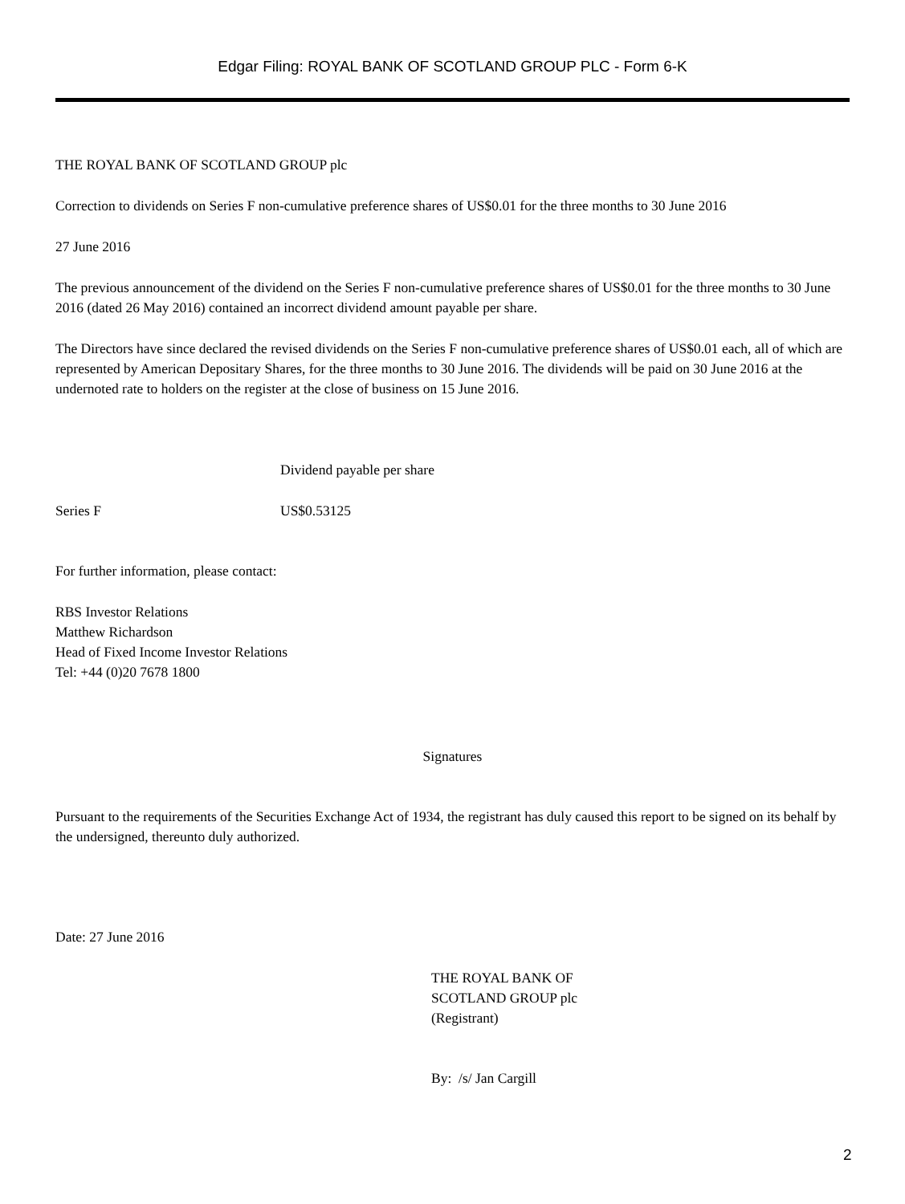Edgar Filing: ROYAL BANK OF SCOTLAND GROUP PLC - Form 6-K
THE ROYAL BANK OF SCOTLAND GROUP plc
Correction to dividends on Series F non-cumulative preference shares of US$0.01 for the three months to 30 June 2016
27 June 2016
The previous announcement of the dividend on the Series F non-cumulative preference shares of US$0.01 for the three months to 30 June 2016 (dated 26 May 2016) contained an incorrect dividend amount payable per share.
The Directors have since declared the revised dividends on the Series F non-cumulative preference shares of US$0.01 each, all of which are represented by American Depositary Shares, for the three months to 30 June 2016. The dividends will be paid on 30 June 2016 at the undernoted rate to holders on the register at the close of business on 15 June 2016.
| | Dividend payable per share |
| Series F | US$0.53125 |
For further information, please contact:
RBS Investor Relations
Matthew Richardson
Head of Fixed Income Investor Relations
Tel: +44 (0)20 7678 1800
Signatures
Pursuant to the requirements of the Securities Exchange Act of 1934, the registrant has duly caused this report to be signed on its behalf by the undersigned, thereunto duly authorized.
Date: 27 June 2016
THE ROYAL BANK OF
SCOTLAND GROUP plc
(Registrant)
By: /s/ Jan Cargill
2